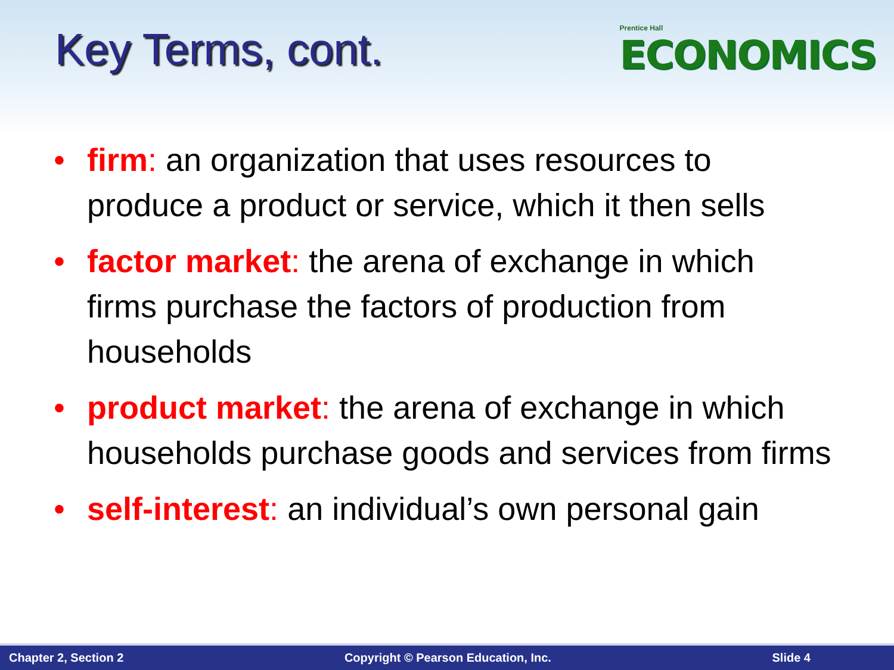Key Terms, cont.
Prentice Hall
ECONOMICS
• firm: an organization that uses resources to produce a product or service, which it then sells
• factor market: the arena of exchange in which firms purchase the factors of production from households
• product market: the arena of exchange in which households purchase goods and services from firms
• self-interest: an individual’s own personal gain
Chapter 2, Section 2 Copyright © Pearson Education, Inc. Slide 4